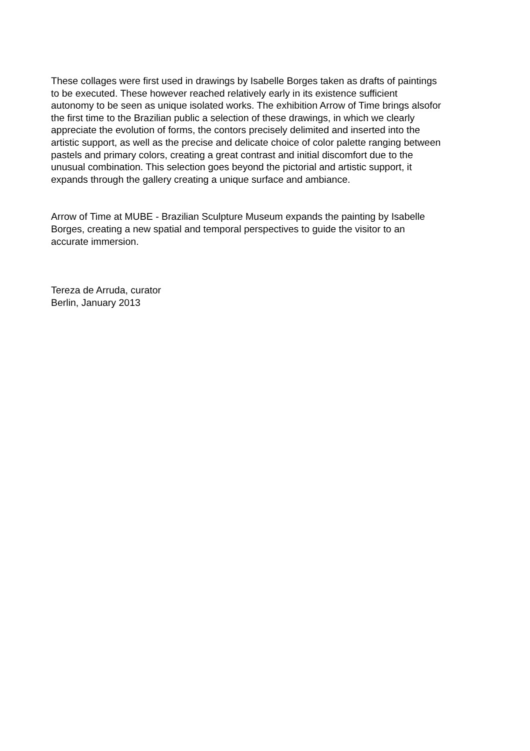These collages were first used in drawings by Isabelle Borges taken as drafts of paintings
to be executed. These however reached relatively early in its existence sufficient
autonomy to be seen as unique isolated works. The exhibition Arrow of Time brings alsofor
the first time to the Brazilian public a selection of these drawings, in which we clearly
appreciate the evolution of forms, the contors precisely delimited and inserted into the
artistic support, as well as the precise and delicate choice of color palette ranging between
pastels and primary colors, creating a great contrast and initial discomfort due to the
unusual combination. This selection goes beyond the pictorial and artistic support, it
expands through the gallery creating a unique surface and ambiance.
Arrow of Time at MUBE - Brazilian Sculpture Museum expands the painting by Isabelle
Borges, creating a new spatial and temporal perspectives to guide the visitor to an
accurate immersion.
Tereza de Arruda, curator
Berlin, January 2013